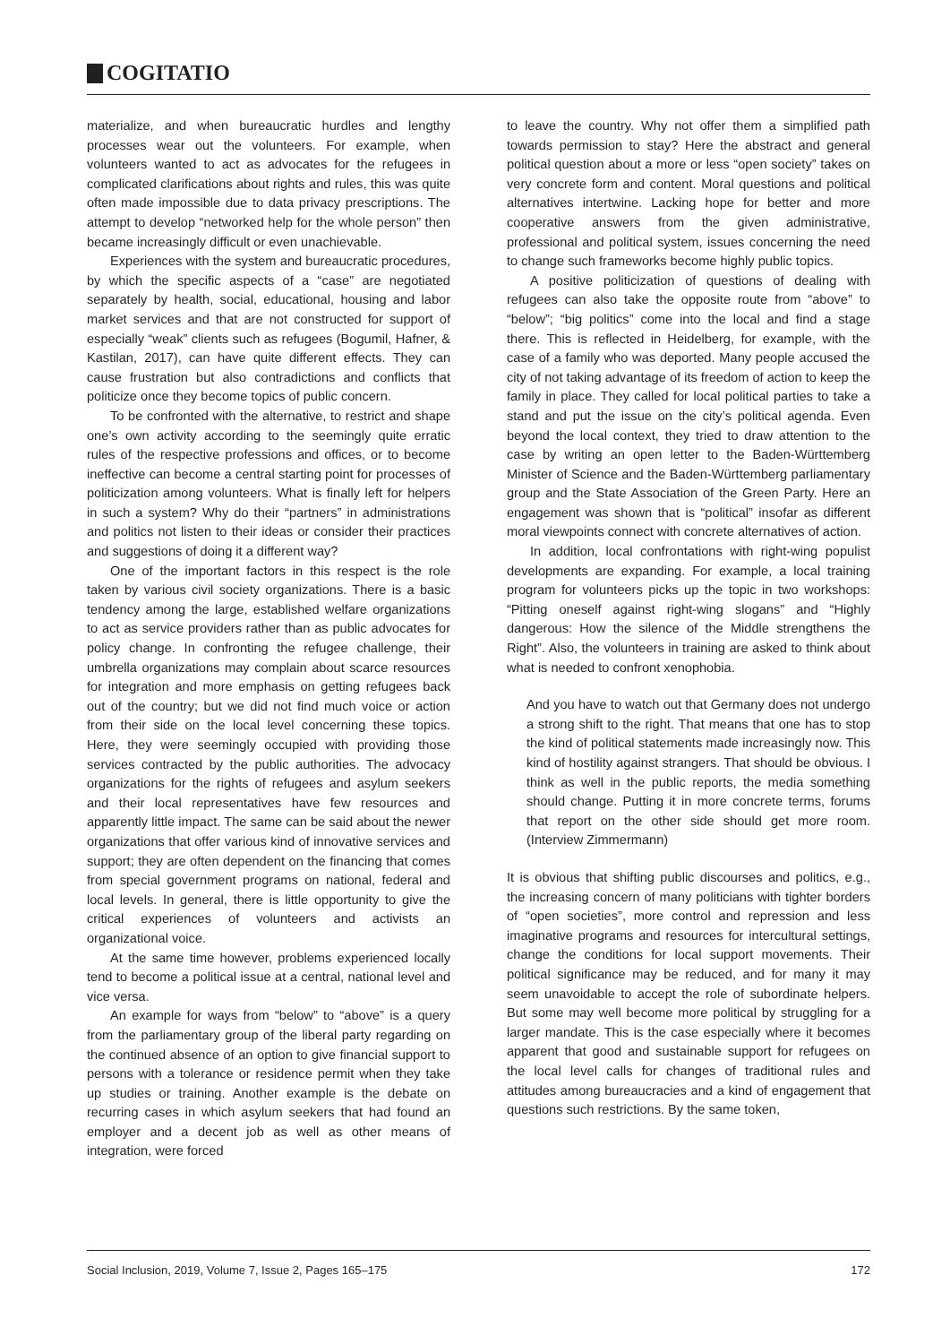COGITATIO
materialize, and when bureaucratic hurdles and lengthy processes wear out the volunteers. For example, when volunteers wanted to act as advocates for the refugees in complicated clarifications about rights and rules, this was quite often made impossible due to data privacy prescriptions. The attempt to develop “networked help for the whole person” then became increasingly difficult or even unachievable.
Experiences with the system and bureaucratic procedures, by which the specific aspects of a “case” are negotiated separately by health, social, educational, housing and labor market services and that are not constructed for support of especially “weak” clients such as refugees (Bogumil, Hafner, & Kastilan, 2017), can have quite different effects. They can cause frustration but also contradictions and conflicts that politicize once they become topics of public concern.
To be confronted with the alternative, to restrict and shape one’s own activity according to the seemingly quite erratic rules of the respective professions and offices, or to become ineffective can become a central starting point for processes of politicization among volunteers. What is finally left for helpers in such a system? Why do their “partners” in administrations and politics not listen to their ideas or consider their practices and suggestions of doing it a different way?
One of the important factors in this respect is the role taken by various civil society organizations. There is a basic tendency among the large, established welfare organizations to act as service providers rather than as public advocates for policy change. In confronting the refugee challenge, their umbrella organizations may complain about scarce resources for integration and more emphasis on getting refugees back out of the country; but we did not find much voice or action from their side on the local level concerning these topics. Here, they were seemingly occupied with providing those services contracted by the public authorities. The advocacy organizations for the rights of refugees and asylum seekers and their local representatives have few resources and apparently little impact. The same can be said about the newer organizations that offer various kind of innovative services and support; they are often dependent on the financing that comes from special government programs on national, federal and local levels. In general, there is little opportunity to give the critical experiences of volunteers and activists an organizational voice.
At the same time however, problems experienced locally tend to become a political issue at a central, national level and vice versa.
An example for ways from “below” to “above” is a query from the parliamentary group of the liberal party regarding on the continued absence of an option to give financial support to persons with a tolerance or residence permit when they take up studies or training. Another example is the debate on recurring cases in which asylum seekers that had found an employer and a decent job as well as other means of integration, were forced
to leave the country. Why not offer them a simplified path towards permission to stay? Here the abstract and general political question about a more or less “open society” takes on very concrete form and content. Moral questions and political alternatives intertwine. Lacking hope for better and more cooperative answers from the given administrative, professional and political system, issues concerning the need to change such frameworks become highly public topics.
A positive politicization of questions of dealing with refugees can also take the opposite route from “above” to “below”; “big politics” come into the local and find a stage there. This is reflected in Heidelberg, for example, with the case of a family who was deported. Many people accused the city of not taking advantage of its freedom of action to keep the family in place. They called for local political parties to take a stand and put the issue on the city’s political agenda. Even beyond the local context, they tried to draw attention to the case by writing an open letter to the Baden-Württemberg Minister of Science and the Baden-Württemberg parliamentary group and the State Association of the Green Party. Here an engagement was shown that is “political” insofar as different moral viewpoints connect with concrete alternatives of action.
In addition, local confrontations with right-wing populist developments are expanding. For example, a local training program for volunteers picks up the topic in two workshops: “Pitting oneself against right-wing slogans” and “Highly dangerous: How the silence of the Middle strengthens the Right”. Also, the volunteers in training are asked to think about what is needed to confront xenophobia.
And you have to watch out that Germany does not undergo a strong shift to the right. That means that one has to stop the kind of political statements made increasingly now. This kind of hostility against strangers. That should be obvious. I think as well in the public reports, the media something should change. Putting it in more concrete terms, forums that report on the other side should get more room. (Interview Zimmermann)
It is obvious that shifting public discourses and politics, e.g., the increasing concern of many politicians with tighter borders of “open societies”, more control and repression and less imaginative programs and resources for intercultural settings, change the conditions for local support movements. Their political significance may be reduced, and for many it may seem unavoidable to accept the role of subordinate helpers. But some may well become more political by struggling for a larger mandate. This is the case especially where it becomes apparent that good and sustainable support for refugees on the local level calls for changes of traditional rules and attitudes among bureaucracies and a kind of engagement that questions such restrictions. By the same token,
Social Inclusion, 2019, Volume 7, Issue 2, Pages 165–175 172